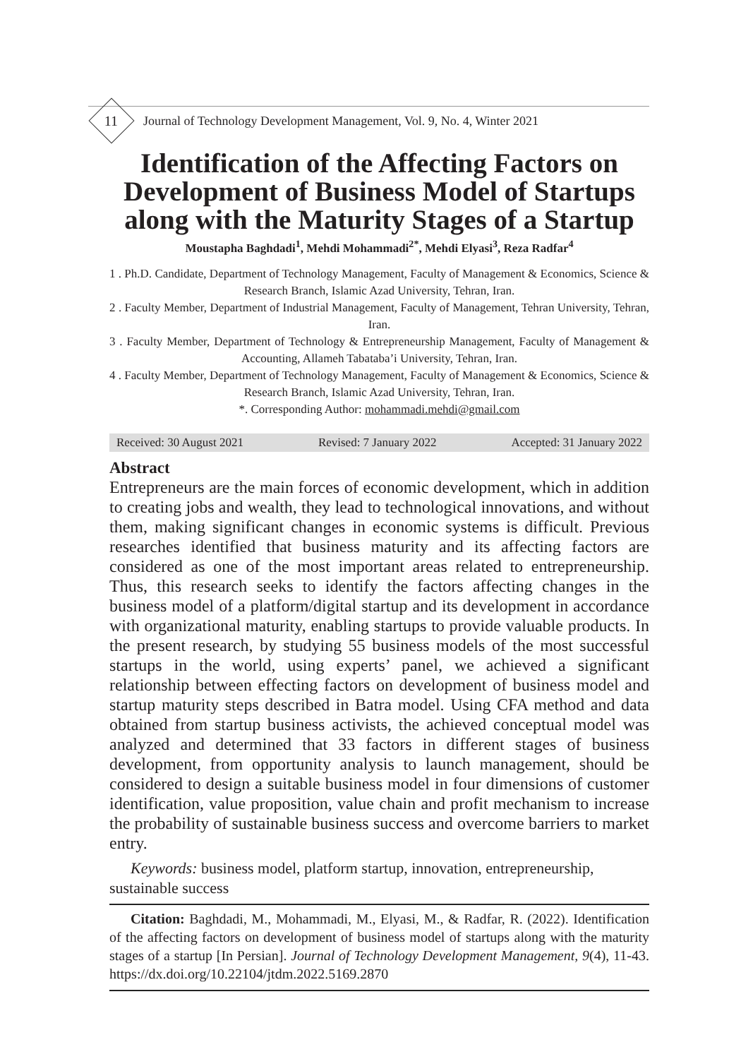11
Journal of Technology Development Management, Vol. 9, No. 4, Winter 2021
Identification of the Affecting Factors on Development of Business Model of Startups along with the Maturity Stages of a Startup
Moustapha Baghdadi<sup>1</sup>, Mehdi Mohammadi<sup>2*</sup>, Mehdi Elyasi<sup>3</sup>, Reza Radfar<sup>4</sup>
1 . Ph.D. Candidate, Department of Technology Management, Faculty of Management & Economics, Science & Research Branch, Islamic Azad University, Tehran, Iran.
2 . Faculty Member, Department of Industrial Management, Faculty of Management, Tehran University, Tehran, Iran.
3 . Faculty Member, Department of Technology & Entrepreneurship Management, Faculty of Management & Accounting, Allameh Tabataba’i University, Tehran, Iran.
4 . Faculty Member, Department of Technology Management, Faculty of Management & Economics, Science & Research Branch, Islamic Azad University, Tehran, Iran.
*. Corresponding Author: mohammadi.mehdi@gmail.com
Received: 30 August 2021 Revised: 7 January 2022 Accepted: 31 January 2022
Abstract
Entrepreneurs are the main forces of economic development, which in addition to creating jobs and wealth, they lead to technological innovations, and without them, making significant changes in economic systems is difficult. Previous researches identified that business maturity and its affecting factors are considered as one of the most important areas related to entrepreneurship. Thus, this research seeks to identify the factors affecting changes in the business model of a platform/digital startup and its development in accordance with organizational maturity, enabling startups to provide valuable products. In the present research, by studying 55 business models of the most successful startups in the world, using experts’ panel, we achieved a significant relationship between effecting factors on development of business model and startup maturity steps described in Batra model. Using CFA method and data obtained from startup business activists, the achieved conceptual model was analyzed and determined that 33 factors in different stages of business development, from opportunity analysis to launch management, should be considered to design a suitable business model in four dimensions of customer identification, value proposition, value chain and profit mechanism to increase the probability of sustainable business success and overcome barriers to market entry.
Keywords: business model, platform startup, innovation, entrepreneurship, sustainable success
Citation: Baghdadi, M., Mohammadi, M., Elyasi, M., & Radfar, R. (2022). Identification of the affecting factors on development of business model of startups along with the maturity stages of a startup [In Persian]. Journal of Technology Development Management, 9(4), 11-43. https://dx.doi.org/10.22104/jtdm.2022.5169.2870